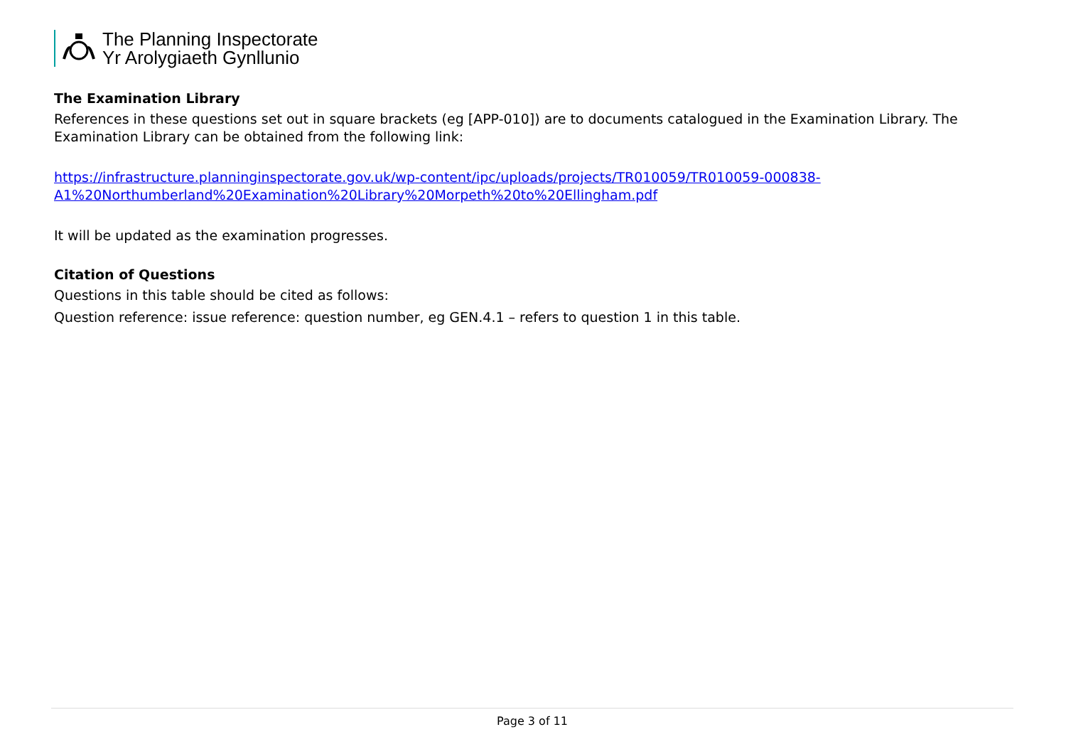The Planning Inspectorate
Yr Arolygiaeth Gynllunio
The Examination Library
References in these questions set out in square brackets (eg [APP-010]) are to documents catalogued in the Examination Library. The Examination Library can be obtained from the following link:
https://infrastructure.planninginspectorate.gov.uk/wp-content/ipc/uploads/projects/TR010059/TR010059-000838-
A1%20Northumberland%20Examination%20Library%20Morpeth%20to%20Ellingham.pdf
It will be updated as the examination progresses.
Citation of Questions
Questions in this table should be cited as follows:
Question reference: issue reference: question number, eg GEN.4.1 – refers to question 1 in this table.
Page 3 of 11